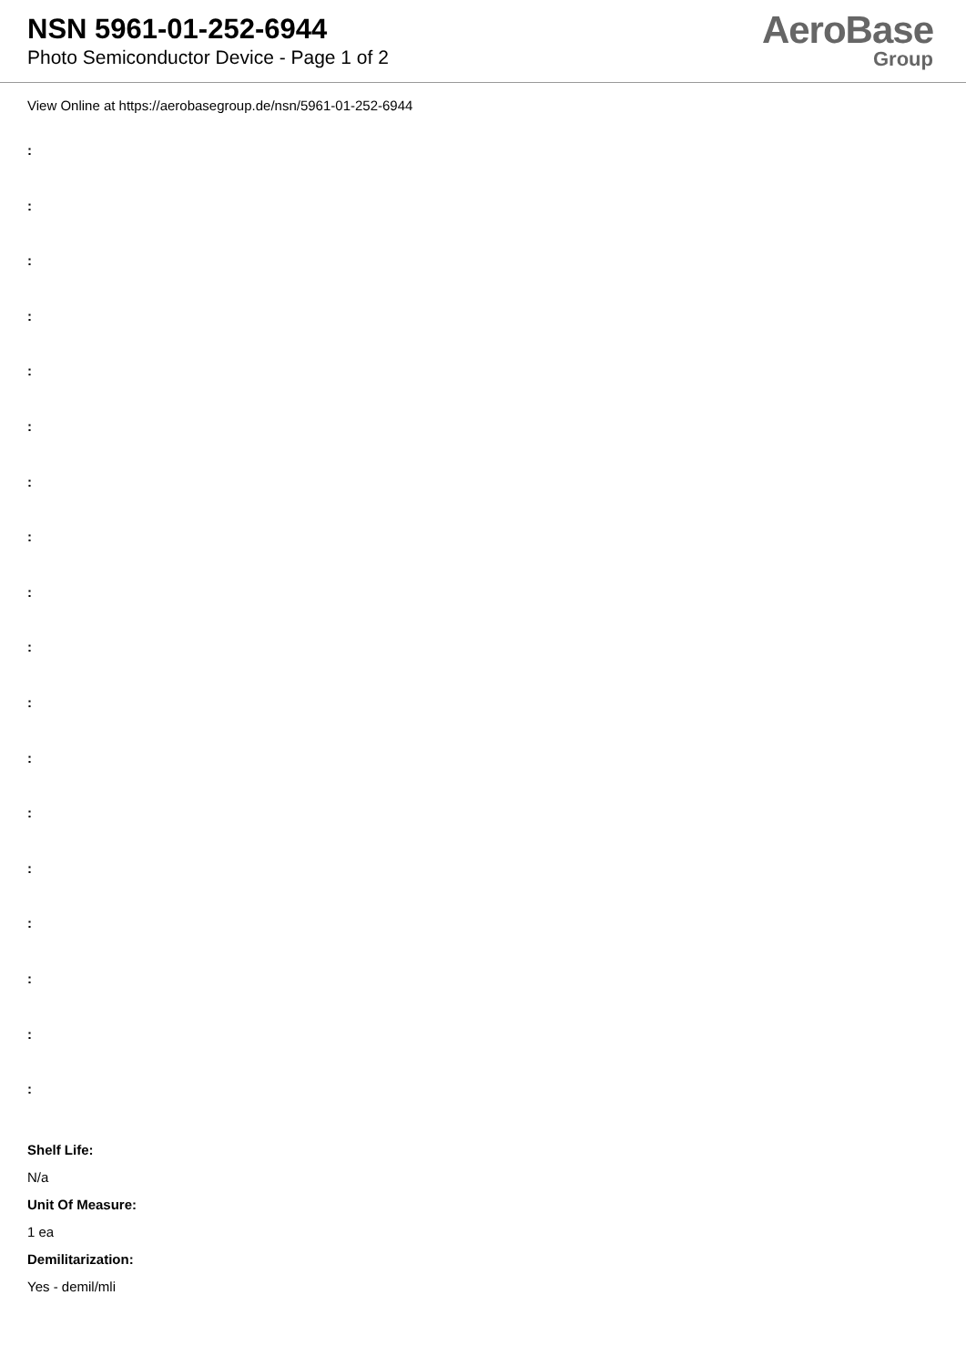NSN 5961-01-252-6944
Photo Semiconductor Device - Page 1 of 2
AeroBase
Group
View Online at https://aerobasegroup.de/nsn/5961-01-252-6944
:
:
:
:
:
:
:
:
:
:
:
:
:
:
:
:
:
:
Shelf Life:
N/a
Unit Of Measure:
1 ea
Demilitarization:
Yes - demil/mli